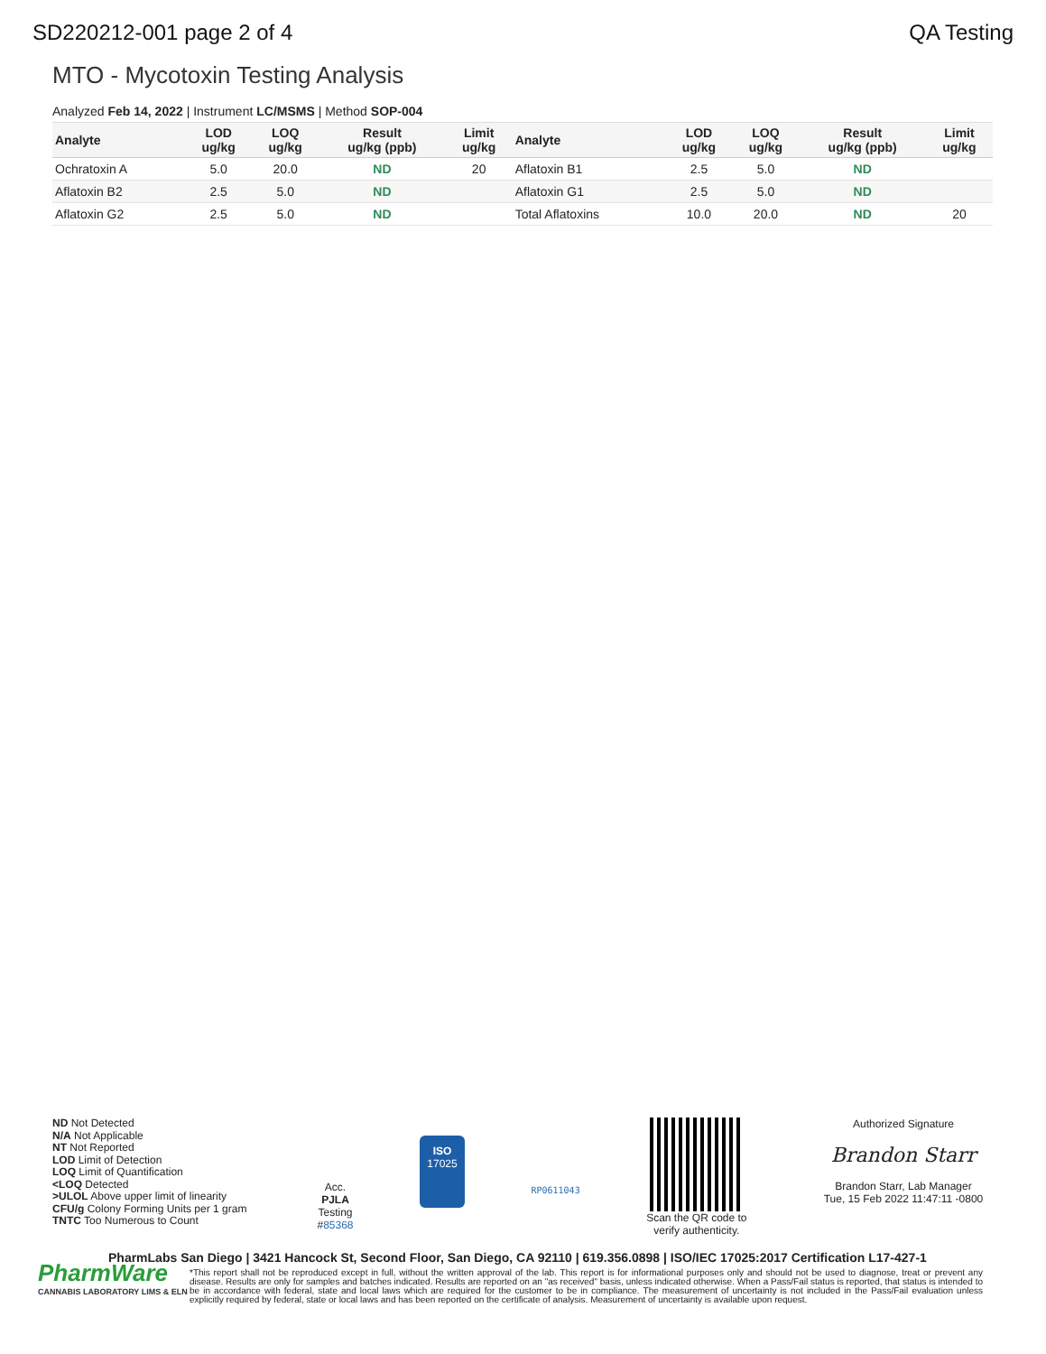SD220212-001 page 2 of 4 QA Testing
MTO - Mycotoxin Testing Analysis
Analyzed Feb 14, 2022 | Instrument LC/MSMS | Method SOP-004
| Analyte | LOD ug/kg | LOQ ug/kg | Result ug/kg (ppb) | Limit ug/kg | Analyte | LOD ug/kg | LOQ ug/kg | Result ug/kg (ppb) | Limit ug/kg |
| --- | --- | --- | --- | --- | --- | --- | --- | --- | --- |
| Ochratoxin A | 5.0 | 20.0 | ND | 20 | Aflatoxin B1 | 2.5 | 5.0 | ND | |
| Aflatoxin B2 | 2.5 | 5.0 | ND | | Aflatoxin G1 | 2.5 | 5.0 | ND | |
| Aflatoxin G2 | 2.5 | 5.0 | ND | | Total Aflatoxins | 10.0 | 20.0 | ND | 20 |
ND Not Detected
N/A Not Applicable
NT Not Reported
LOD Limit of Detection
LOQ Limit of Quantification
<LOQ Detected
>ULOL Above upper limit of linearity
CFU/g Colony Forming Units per 1 gram
TNTC Too Numerous to Count
Acc.
PJLA
Testing
#85368
ISO
17025
RP0611043
Scan the QR code to
verify authenticity.
Authorized Signature
Brandon Starr
Brandon Starr, Lab Manager
Tue, 15 Feb 2022 11:47:11 -0800
PharmLabs San Diego | 3421 Hancock St, Second Floor, San Diego, CA 92110 | 619.356.0898 | ISO/IEC 17025:2017 Certification L17-427-1
PharmWare
CANNABIS LABORATORY LIMS & ELN
*This report shall not be reproduced except in full, without the written approval of the lab. This report is for informational purposes only and should not be used to diagnose, treat or prevent any disease. Results are only for samples and batches indicated. Results are reported on an "as received" basis, unless indicated otherwise. When a Pass/Fail status is reported, that status is intended to be in accordance with federal, state and local laws which are required for the customer to be in compliance. The measurement of uncertainty is not included in the Pass/Fail evaluation unless explicitly required by federal, state or local laws and has been reported on the certificate of analysis. Measurement of uncertainty is available upon request.